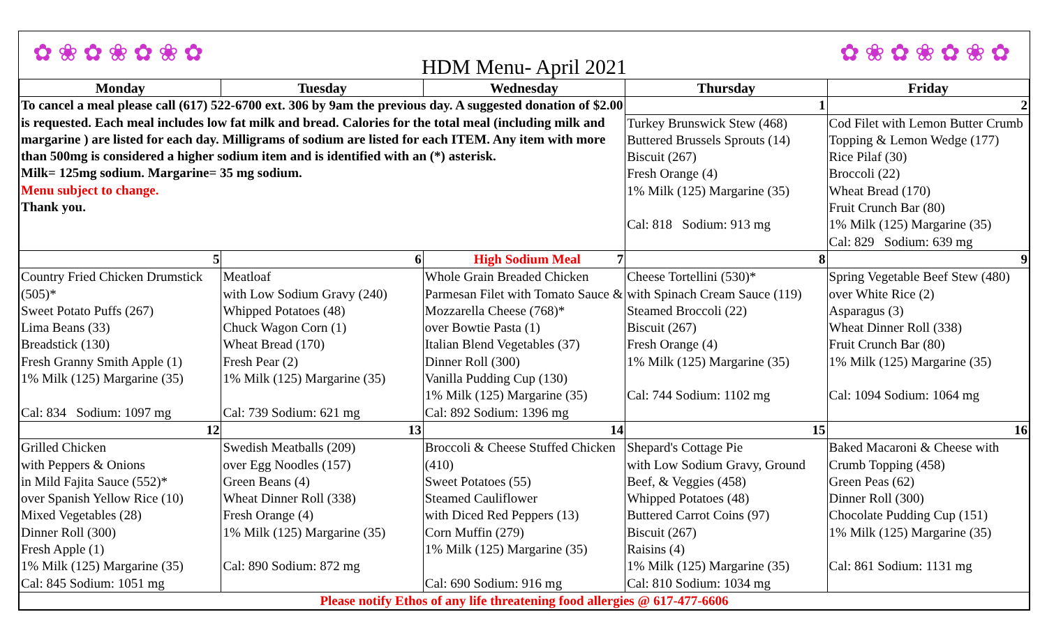✿❀✿❀✿❀✿ HDM Menu- April 2021 ✿❀✿❀✿❀✿
| Monday | Tuesday | Wednesday | Thursday | Friday |
| --- | --- | --- | --- | --- |
| To cancel a meal please call (617) 522-6700 ext. 306 by 9am the previous day. A suggested donation of $2.00 is requested. Each meal includes low fat milk and bread. Calories for the total meal (including milk and margarine ) are listed for each day. Milligrams of sodium are listed for each ITEM. Any item with more than 500mg is considered a higher sodium item and is identified with an (*) asterisk. Milk= 125mg sodium. Margarine= 35 mg sodium. Menu subject to change. Thank you. | | | 1 | 2 |
| | | | Turkey Brunswick Stew (468) Buttered Brussels Sprouts (14) Biscuit (267) Fresh Orange (4) 1% Milk (125) Margarine (35) Cal: 818 Sodium: 913 mg | Cod Filet with Lemon Butter Crumb Topping & Lemon Wedge (177) Rice Pilaf (30) Broccoli (22) Wheat Bread (170) Fruit Crunch Bar (80) 1% Milk (125) Margarine (35) Cal: 829 Sodium: 639 mg |
| 5 | 6 | High Sodium Meal 7 | 8 | 9 |
| Country Fried Chicken Drumstick (505)* Sweet Potato Puffs (267) Lima Beans (33) Breadstick (130) Fresh Granny Smith Apple (1) 1% Milk (125) Margarine (35) Cal: 834 Sodium: 1097 mg | Meatloaf with Low Sodium Gravy (240) Whipped Potatoes (48) Chuck Wagon Corn (1) Wheat Bread (170) Fresh Pear (2) 1% Milk (125) Margarine (35) Cal: 739 Sodium: 621 mg | Whole Grain Breaded Chicken Parmesan Filet with Tomato Sauce & Mozzarella Cheese (768)* over Bowtie Pasta (1) Italian Blend Vegetables (37) Dinner Roll (300) Vanilla Pudding Cup (130) 1% Milk (125) Margarine (35) Cal: 892 Sodium: 1396 mg | Cheese Tortellini (530)* with Spinach Cream Sauce (119) Steamed Broccoli (22) Biscuit (267) Fresh Orange (4) 1% Milk (125) Margarine (35) Cal: 744 Sodium: 1102 mg | Spring Vegetable Beef Stew (480) over White Rice (2) Asparagus (3) Wheat Dinner Roll (338) Fruit Crunch Bar (80) 1% Milk (125) Margarine (35) Cal: 1094 Sodium: 1064 mg |
| 12 | 13 | 14 | 15 | 16 |
| Grilled Chicken with Peppers & Onions in Mild Fajita Sauce (552)* over Spanish Yellow Rice (10) Mixed Vegetables (28) Dinner Roll (300) Fresh Apple (1) 1% Milk (125) Margarine (35) Cal: 845 Sodium: 1051 mg | Swedish Meatballs (209) over Egg Noodles (157) Green Beans (4) Wheat Dinner Roll (338) Fresh Orange (4) 1% Milk (125) Margarine (35) Cal: 890 Sodium: 872 mg | Broccoli & Cheese Stuffed Chicken (410) Sweet Potatoes (55) Steamed Cauliflower with Diced Red Peppers (13) Corn Muffin (279) 1% Milk (125) Margarine (35) Cal: 690 Sodium: 916 mg | Shepard's Cottage Pie with Low Sodium Gravy, Ground Beef, & Veggies (458) Whipped Potatoes (48) Buttered Carrot Coins (97) Biscuit (267) Raisins (4) 1% Milk (125) Margarine (35) Cal: 810 Sodium: 1034 mg | Baked Macaroni & Cheese with Crumb Topping (458) Green Peas (62) Dinner Roll (300) Chocolate Pudding Cup (151) 1% Milk (125) Margarine (35) Cal: 861 Sodium: 1131 mg |
| Please notify Ethos of any life threatening food allergies @ 617-477-6606 | | | | |